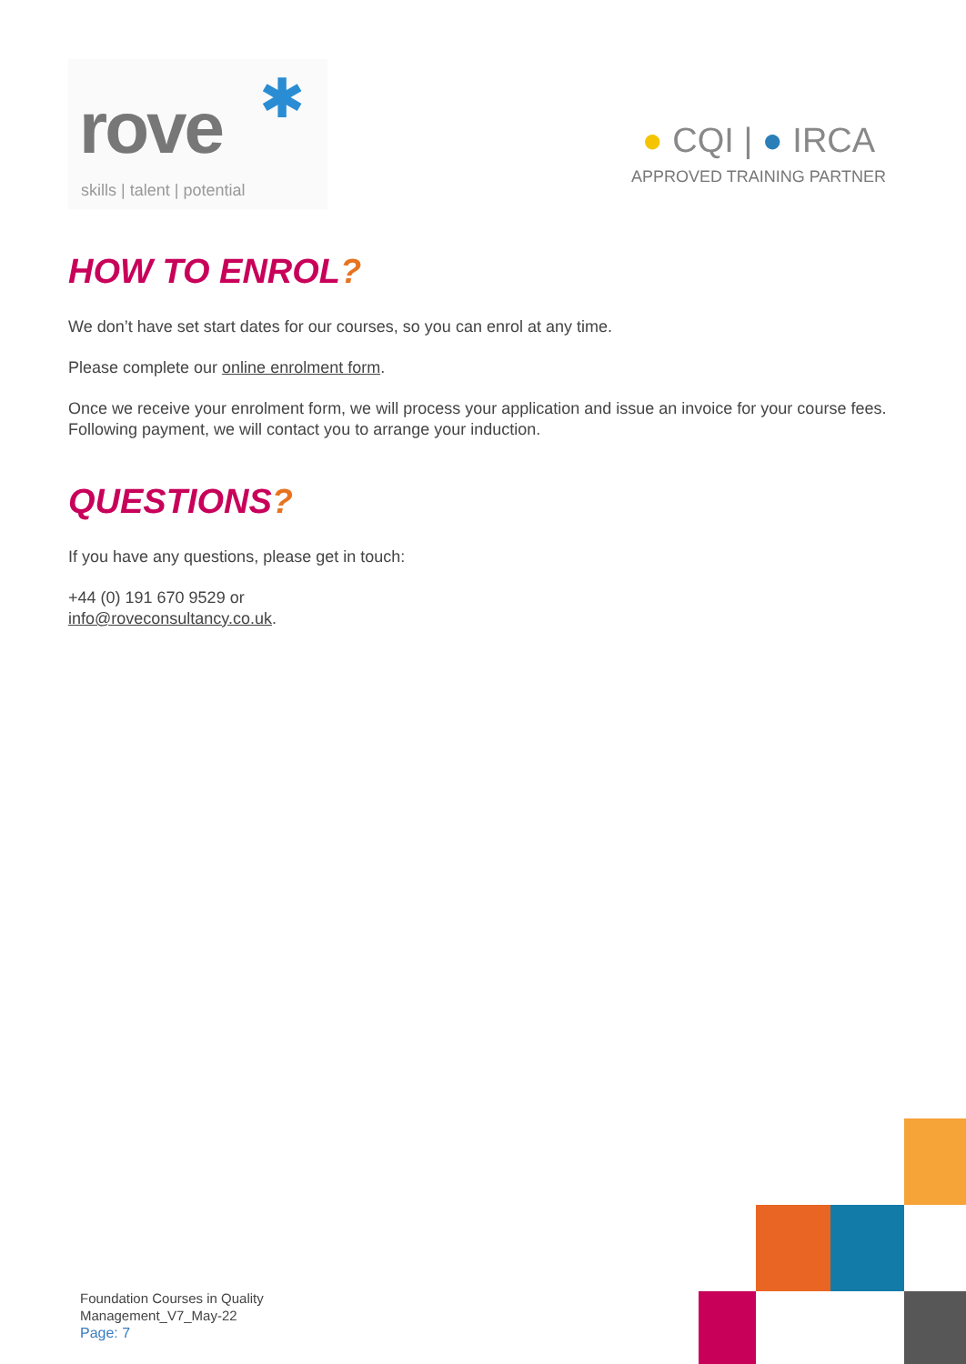✱
rove
skills | talent | potential
● CQI | ● IRCA
APPROVED TRAINING PARTNER
HOW TO ENROL?
We don’t have set start dates for our courses, so you can enrol at any time.
Please complete our online enrolment form.
Once we receive your enrolment form, we will process your application and issue an invoice for your course fees. Following payment, we will contact you to arrange your induction.
QUESTIONS?
If you have any questions, please get in touch:
+44 (0) 191 670 9529 or
info@roveconsultancy.co.uk.
Foundation Courses in Quality
Management_V7_May-22
Page: 7